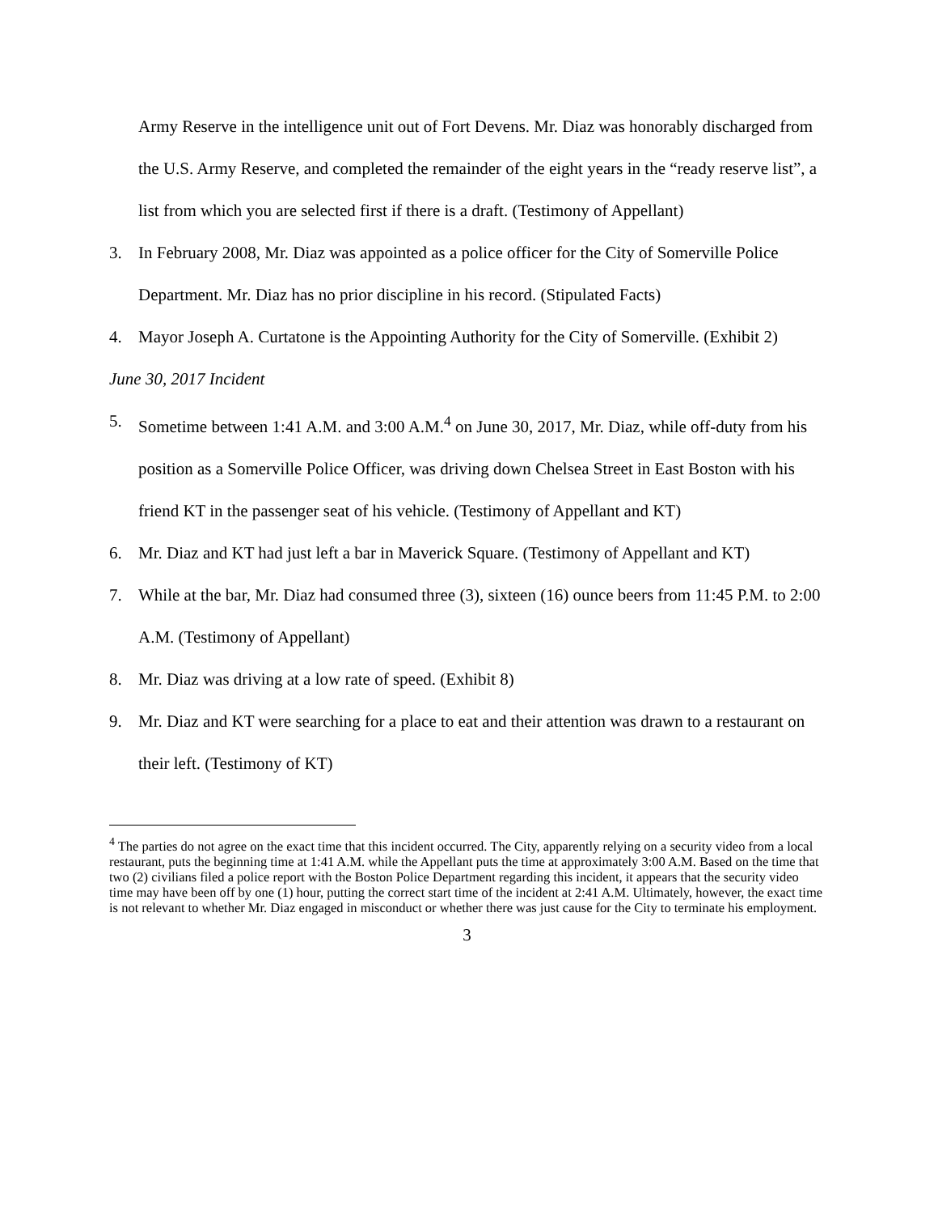Army Reserve in the intelligence unit out of Fort Devens. Mr. Diaz was honorably discharged from the U.S. Army Reserve, and completed the remainder of the eight years in the “ready reserve list”, a list from which you are selected first if there is a draft. (Testimony of Appellant)
3. In February 2008, Mr. Diaz was appointed as a police officer for the City of Somerville Police Department. Mr. Diaz has no prior discipline in his record. (Stipulated Facts)
4. Mayor Joseph A. Curtatone is the Appointing Authority for the City of Somerville. (Exhibit 2)
June 30, 2017 Incident
5. Sometime between 1:41 A.M. and 3:00 A.M.<sup>4</sup> on June 30, 2017, Mr. Diaz, while off-duty from his position as a Somerville Police Officer, was driving down Chelsea Street in East Boston with his friend KT in the passenger seat of his vehicle. (Testimony of Appellant and KT)
6. Mr. Diaz and KT had just left a bar in Maverick Square. (Testimony of Appellant and KT)
7. While at the bar, Mr. Diaz had consumed three (3), sixteen (16) ounce beers from 11:45 P.M. to 2:00 A.M. (Testimony of Appellant)
8. Mr. Diaz was driving at a low rate of speed. (Exhibit 8)
9. Mr. Diaz and KT were searching for a place to eat and their attention was drawn to a restaurant on their left. (Testimony of KT)
<sup>4</sup> The parties do not agree on the exact time that this incident occurred. The City, apparently relying on a security video from a local restaurant, puts the beginning time at 1:41 A.M. while the Appellant puts the time at approximately 3:00 A.M. Based on the time that two (2) civilians filed a police report with the Boston Police Department regarding this incident, it appears that the security video time may have been off by one (1) hour, putting the correct start time of the incident at 2:41 A.M. Ultimately, however, the exact time is not relevant to whether Mr. Diaz engaged in misconduct or whether there was just cause for the City to terminate his employment.
3